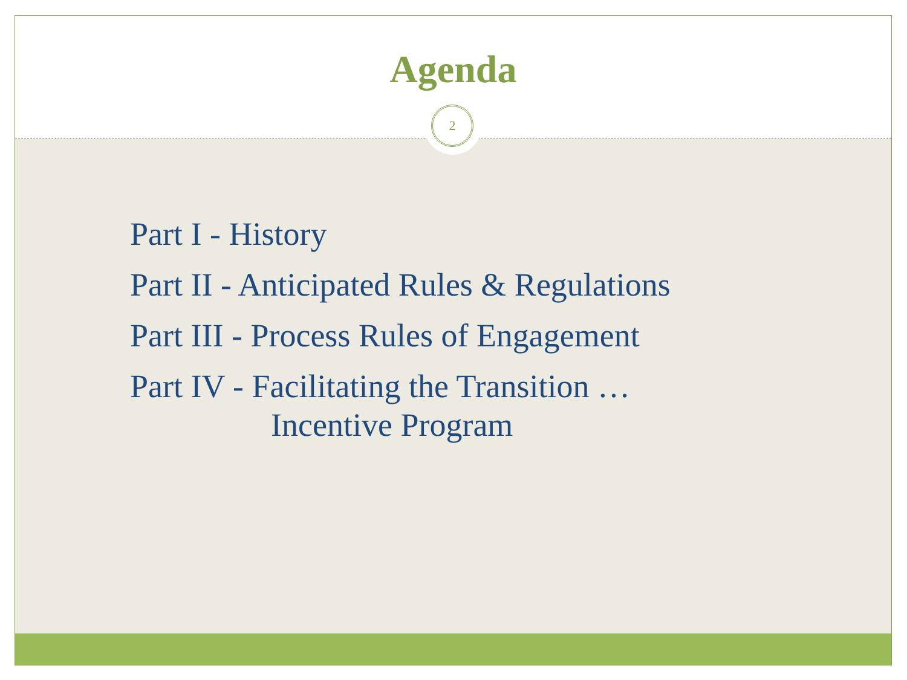Agenda
2
Part I - History
Part II - Anticipated Rules & Regulations
Part III - Process Rules of Engagement
Part IV - Facilitating the Transition …
Incentive Program